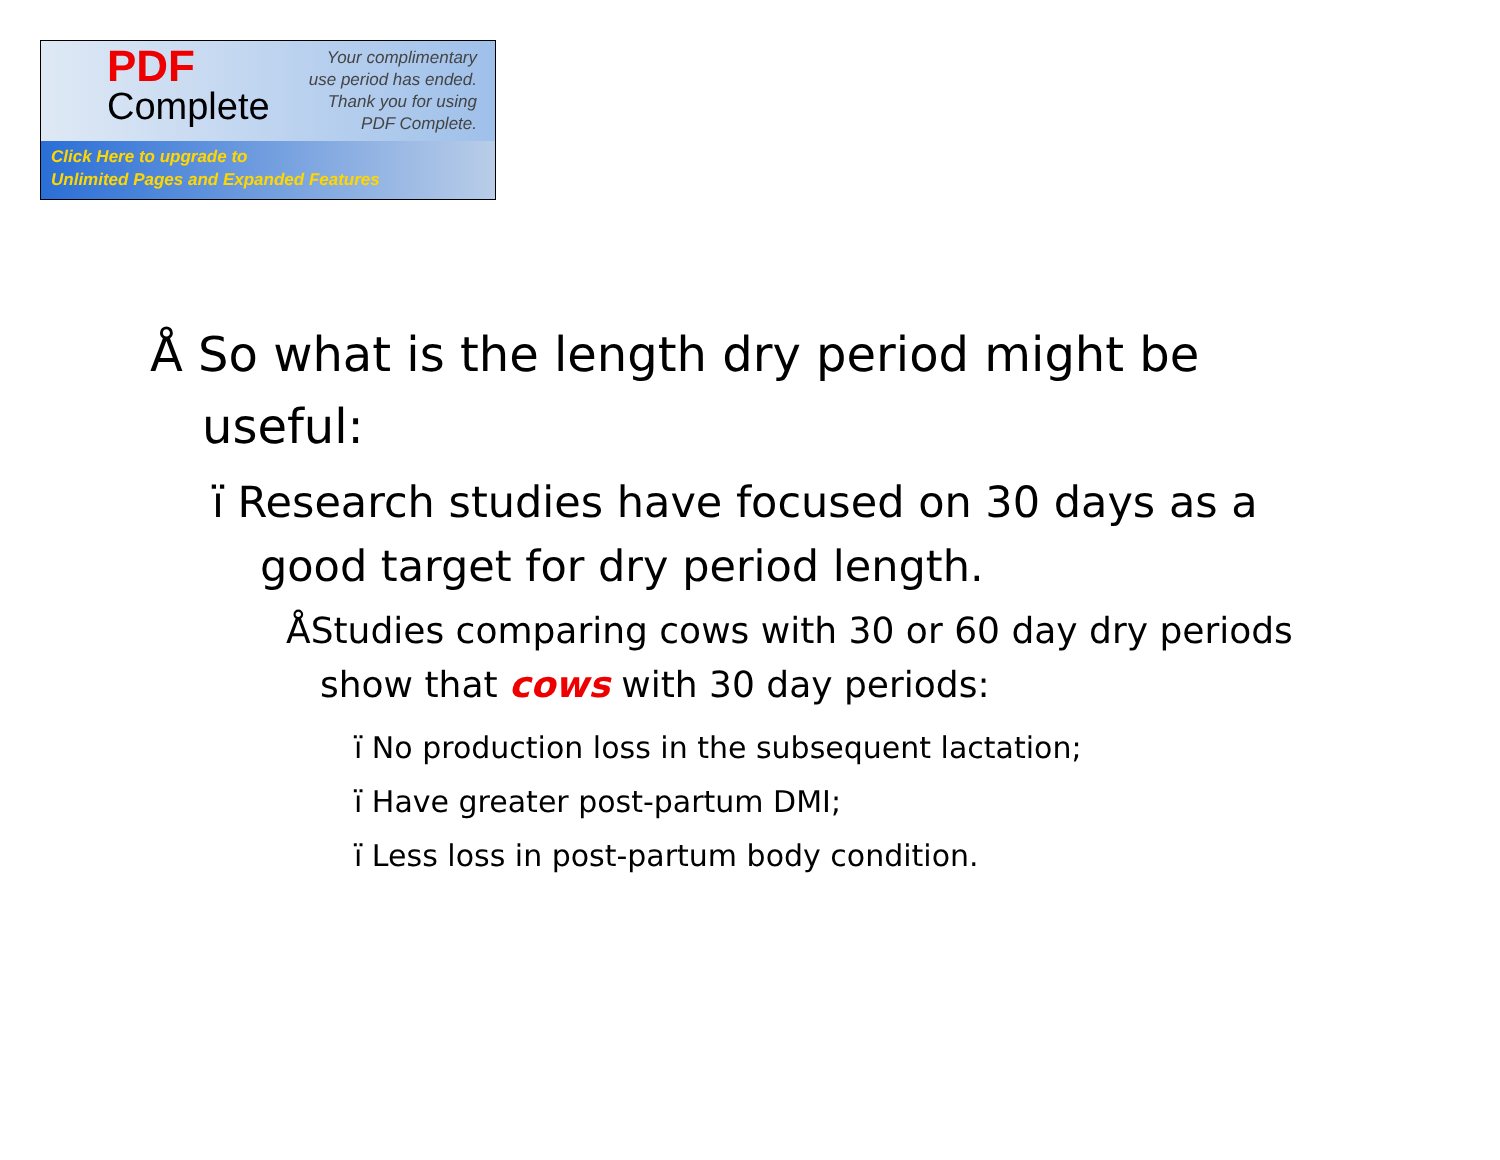PDF
Complete
Your complimentary
use period has ended.
Thank you for using
PDF Complete.
Click Here to upgrade to
Unlimited Pages and Expanded Features
Å So what is the length dry period might be useful:
ï Research studies have focused on 30 days as a good target for dry period length.
ÅStudies comparing cows with 30 or 60 day dry periods show that cows with 30 day periods:
ï No production loss in the subsequent lactation;
ï Have greater post-partum DMI;
ï Less loss in post-partum body condition.